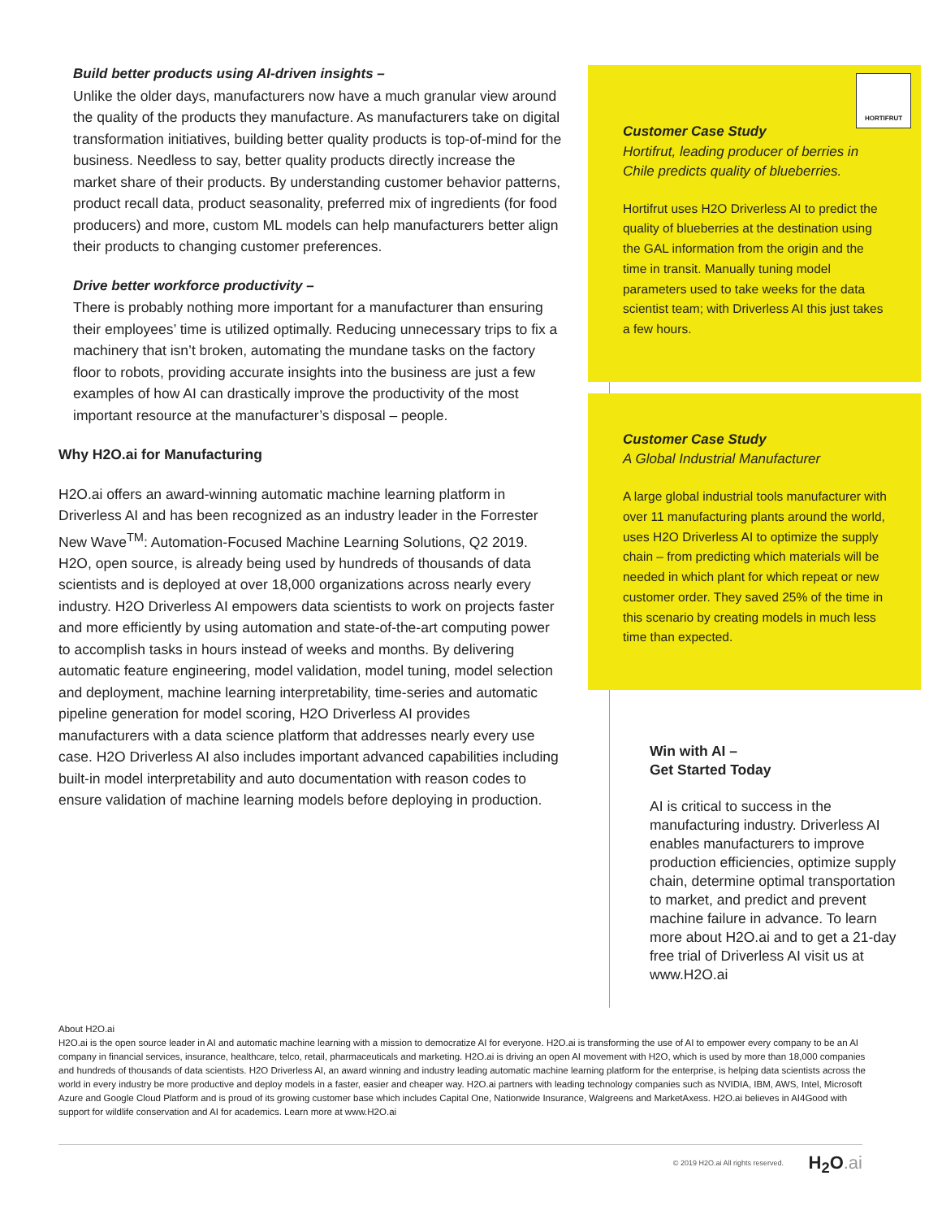Build better products using AI-driven insights –
Unlike the older days, manufacturers now have a much granular view around the quality of the products they manufacture. As manufacturers take on digital transformation initiatives, building better quality products is top-of-mind for the business. Needless to say, better quality products directly increase the market share of their products. By understanding customer behavior patterns, product recall data, product seasonality, preferred mix of ingredients (for food producers) and more, custom ML models can help manufacturers better align their products to changing customer preferences.
Drive better workforce productivity –
There is probably nothing more important for a manufacturer than ensuring their employees’ time is utilized optimally. Reducing unnecessary trips to fix a machinery that isn’t broken, automating the mundane tasks on the factory floor to robots, providing accurate insights into the business are just a few examples of how AI can drastically improve the productivity of the most important resource at the manufacturer’s disposal – people.
Why H2O.ai for Manufacturing
H2O.ai offers an award-winning automatic machine learning platform in Driverless AI and has been recognized as an industry leader in the Forrester New Wave<sup>TM</sup>: Automation-Focused Machine Learning Solutions, Q2 2019. H2O, open source, is already being used by hundreds of thousands of data scientists and is deployed at over 18,000 organizations across nearly every industry. H2O Driverless AI empowers data scientists to work on projects faster and more efficiently by using automation and state-of-the-art computing power to accomplish tasks in hours instead of weeks and months. By delivering automatic feature engineering, model validation, model tuning, model selection and deployment, machine learning interpretability, time-series and automatic pipeline generation for model scoring, H2O Driverless AI provides manufacturers with a data science platform that addresses nearly every use case. H2O Driverless AI also includes important advanced capabilities including built-in model interpretability and auto documentation with reason codes to ensure validation of machine learning models before deploying in production.
HORTIFRUT
Customer Case Study
Hortifrut, leading producer of berries in Chile predicts quality of blueberries.
Hortifrut uses H2O Driverless AI to predict the quality of blueberries at the destination using the GAL information from the origin and the time in transit. Manually tuning model parameters used to take weeks for the data scientist team; with Driverless AI this just takes a few hours.
Customer Case Study
A Global Industrial Manufacturer
A large global industrial tools manufacturer with over 11 manufacturing plants around the world, uses H2O Driverless AI to optimize the supply chain – from predicting which materials will be needed in which plant for which repeat or new customer order. They saved 25% of the time in this scenario by creating models in much less time than expected.
Win with AI –
Get Started Today
AI is critical to success in the manufacturing industry. Driverless AI enables manufacturers to improve production efficiencies, optimize supply chain, determine optimal transportation to market, and predict and prevent machine failure in advance. To learn more about H2O.ai and to get a 21-day free trial of Driverless AI visit us at www.H2O.ai
About H2O.ai
H2O.ai is the open source leader in AI and automatic machine learning with a mission to democratize AI for everyone. H2O.ai is transforming the use of AI to empower every company to be an AI company in financial services, insurance, healthcare, telco, retail, pharmaceuticals and marketing. H2O.ai is driving an open AI movement with H2O, which is used by more than 18,000 companies and hundreds of thousands of data scientists. H2O Driverless AI, an award winning and industry leading automatic machine learning platform for the enterprise, is helping data scientists across the world in every industry be more productive and deploy models in a faster, easier and cheaper way. H2O.ai partners with leading technology companies such as NVIDIA, IBM, AWS, Intel, Microsoft Azure and Google Cloud Platform and is proud of its growing customer base which includes Capital One, Nationwide Insurance, Walgreens and MarketAxess. H2O.ai believes in AI4Good with support for wildlife conservation and AI for academics. Learn more at www.H2O.ai
© 2019 H2O.ai All rights reserved.
H<sub>2</sub>O.ai